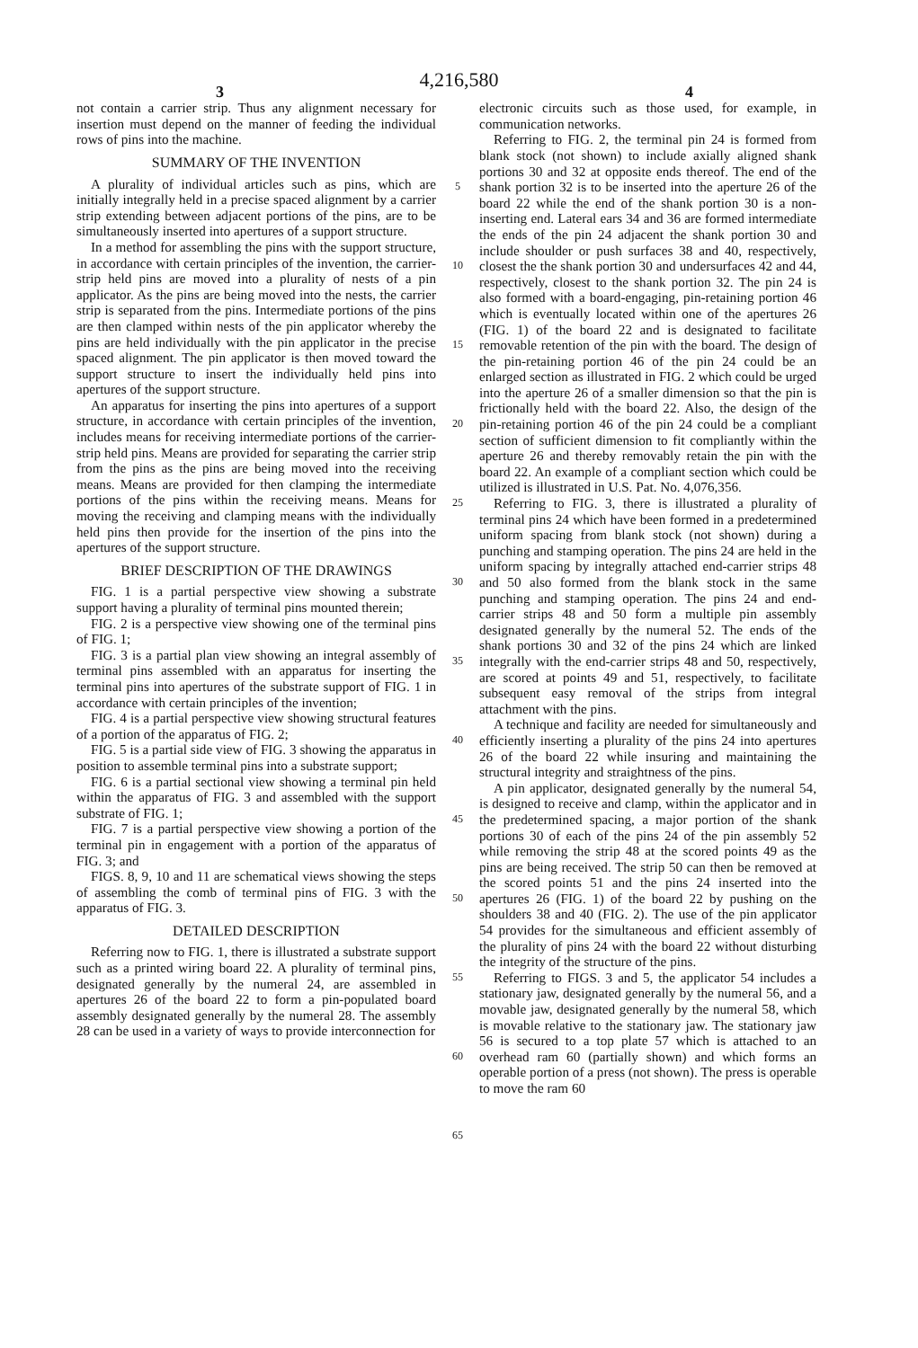4,216,580
3 4
not contain a carrier strip. Thus any alignment necessary for insertion must depend on the manner of feeding the individual rows of pins into the machine.
SUMMARY OF THE INVENTION
A plurality of individual articles such as pins, which are initially integrally held in a precise spaced alignment by a carrier strip extending between adjacent portions of the pins, are to be simultaneously inserted into apertures of a support structure.
In a method for assembling the pins with the support structure, in accordance with certain principles of the invention, the carrier-strip held pins are moved into a plurality of nests of a pin applicator. As the pins are being moved into the nests, the carrier strip is separated from the pins. Intermediate portions of the pins are then clamped within nests of the pin applicator whereby the pins are held individually with the pin applicator in the precise spaced alignment. The pin applicator is then moved toward the support structure to insert the individually held pins into apertures of the support structure.
An apparatus for inserting the pins into apertures of a support structure, in accordance with certain principles of the invention, includes means for receiving intermediate portions of the carrier-strip held pins. Means are provided for separating the carrier strip from the pins as the pins are being moved into the receiving means. Means are provided for then clamping the intermediate portions of the pins within the receiving means. Means for moving the receiving and clamping means with the individually held pins then provide for the insertion of the pins into the apertures of the support structure.
BRIEF DESCRIPTION OF THE DRAWINGS
FIG. 1 is a partial perspective view showing a substrate support having a plurality of terminal pins mounted therein;
FIG. 2 is a perspective view showing one of the terminal pins of FIG. 1;
FIG. 3 is a partial plan view showing an integral assembly of terminal pins assembled with an apparatus for inserting the terminal pins into apertures of the substrate support of FIG. 1 in accordance with certain principles of the invention;
FIG. 4 is a partial perspective view showing structural features of a portion of the apparatus of FIG. 2;
FIG. 5 is a partial side view of FIG. 3 showing the apparatus in position to assemble terminal pins into a substrate support;
FIG. 6 is a partial sectional view showing a terminal pin held within the apparatus of FIG. 3 and assembled with the support substrate of FIG. 1;
FIG. 7 is a partial perspective view showing a portion of the terminal pin in engagement with a portion of the apparatus of FIG. 3; and
FIGS. 8, 9, 10 and 11 are schematical views showing the steps of assembling the comb of terminal pins of FIG. 3 with the apparatus of FIG. 3.
DETAILED DESCRIPTION
Referring now to FIG. 1, there is illustrated a substrate support such as a printed wiring board 22. A plurality of terminal pins, designated generally by the numeral 24, are assembled in apertures 26 of the board 22 to form a pin-populated board assembly designated generally by the numeral 28. The assembly 28 can be used in a variety of ways to provide interconnection for
5
10
15
20
25
30
35
40
45
50
55
60
65
electronic circuits such as those used, for example, in communication networks.
Referring to FIG. 2, the terminal pin 24 is formed from blank stock (not shown) to include axially aligned shank portions 30 and 32 at opposite ends thereof. The end of the shank portion 32 is to be inserted into the aperture 26 of the board 22 while the end of the shank portion 30 is a non-inserting end. Lateral ears 34 and 36 are formed intermediate the ends of the pin 24 adjacent the shank portion 30 and include shoulder or push surfaces 38 and 40, respectively, closest the the shank portion 30 and undersurfaces 42 and 44, respectively, closest to the shank portion 32. The pin 24 is also formed with a board-engaging, pin-retaining portion 46 which is eventually located within one of the apertures 26 (FIG. 1) of the board 22 and is designated to facilitate removable retention of the pin with the board. The design of the pin-retaining portion 46 of the pin 24 could be an enlarged section as illustrated in FIG. 2 which could be urged into the aperture 26 of a smaller dimension so that the pin is frictionally held with the board 22. Also, the design of the pin-retaining portion 46 of the pin 24 could be a compliant section of sufficient dimension to fit compliantly within the aperture 26 and thereby removably retain the pin with the board 22. An example of a compliant section which could be utilized is illustrated in U.S. Pat. No. 4,076,356.
Referring to FIG. 3, there is illustrated a plurality of terminal pins 24 which have been formed in a predetermined uniform spacing from blank stock (not shown) during a punching and stamping operation. The pins 24 are held in the uniform spacing by integrally attached end-carrier strips 48 and 50 also formed from the blank stock in the same punching and stamping operation. The pins 24 and end-carrier strips 48 and 50 form a multiple pin assembly designated generally by the numeral 52. The ends of the shank portions 30 and 32 of the pins 24 which are linked integrally with the end-carrier strips 48 and 50, respectively, are scored at points 49 and 51, respectively, to facilitate subsequent easy removal of the strips from integral attachment with the pins.
A technique and facility are needed for simultaneously and efficiently inserting a plurality of the pins 24 into apertures 26 of the board 22 while insuring and maintaining the structural integrity and straightness of the pins.
A pin applicator, designated generally by the numeral 54, is designed to receive and clamp, within the applicator and in the predetermined spacing, a major portion of the shank portions 30 of each of the pins 24 of the pin assembly 52 while removing the strip 48 at the scored points 49 as the pins are being received. The strip 50 can then be removed at the scored points 51 and the pins 24 inserted into the apertures 26 (FIG. 1) of the board 22 by pushing on the shoulders 38 and 40 (FIG. 2). The use of the pin applicator 54 provides for the simultaneous and efficient assembly of the plurality of pins 24 with the board 22 without disturbing the integrity of the structure of the pins.
Referring to FIGS. 3 and 5, the applicator 54 includes a stationary jaw, designated generally by the numeral 56, and a movable jaw, designated generally by the numeral 58, which is movable relative to the stationary jaw. The stationary jaw 56 is secured to a top plate 57 which is attached to an overhead ram 60 (partially shown) and which forms an operable portion of a press (not shown). The press is operable to move the ram 60